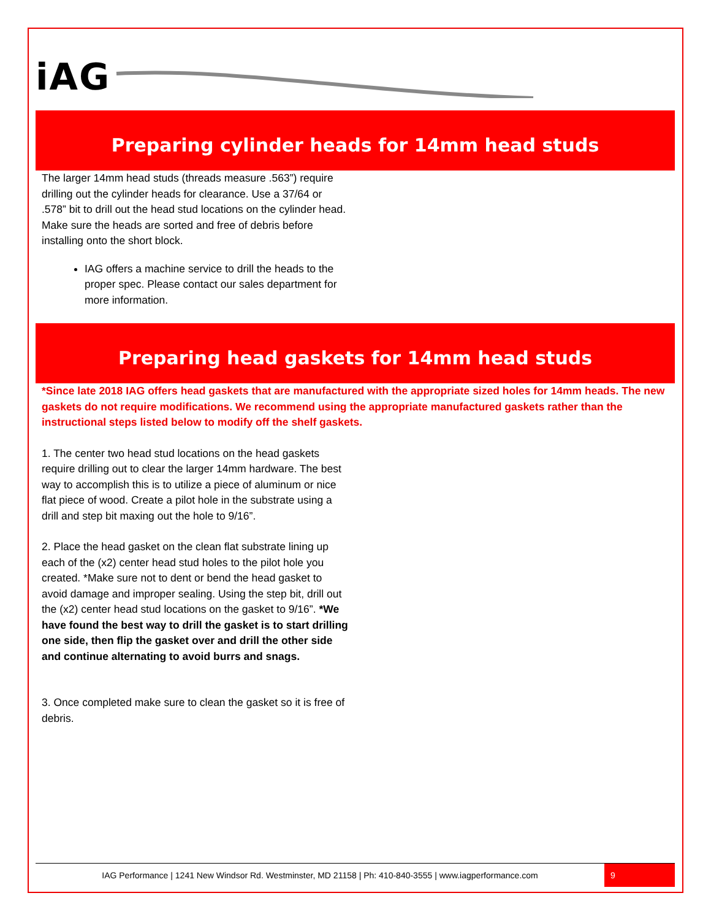iAG
Preparing cylinder heads for 14mm head studs
The larger 14mm head studs (threads measure .563”) require drilling out the cylinder heads for clearance. Use a 37/64 or .578” bit to drill out the head stud locations on the cylinder head. Make sure the heads are sorted and free of debris before installing onto the short block.
IAG offers a machine service to drill the heads to the proper spec. Please contact our sales department for more information.
Preparing head gaskets for 14mm head studs
*Since late 2018 IAG offers head gaskets that are manufactured with the appropriate sized holes for 14mm heads. The new gaskets do not require modifications. We recommend using the appropriate manufactured gaskets rather than the instructional steps listed below to modify off the shelf gaskets.
1. The center two head stud locations on the head gaskets require drilling out to clear the larger 14mm hardware. The best way to accomplish this is to utilize a piece of aluminum or nice flat piece of wood. Create a pilot hole in the substrate using a drill and step bit maxing out the hole to 9/16”.
2. Place the head gasket on the clean flat substrate lining up each of the (x2) center head stud holes to the pilot hole you created. *Make sure not to dent or bend the head gasket to avoid damage and improper sealing. Using the step bit, drill out the (x2) center head stud locations on the gasket to 9/16”. *We have found the best way to drill the gasket is to start drilling one side, then flip the gasket over and drill the other side and continue alternating to avoid burrs and snags.
3. Once completed make sure to clean the gasket so it is free of debris.
IAG Performance | 1241 New Windsor Rd. Westminster, MD 21158 | Ph: 410-840-3555 | www.iagperformance.com
9